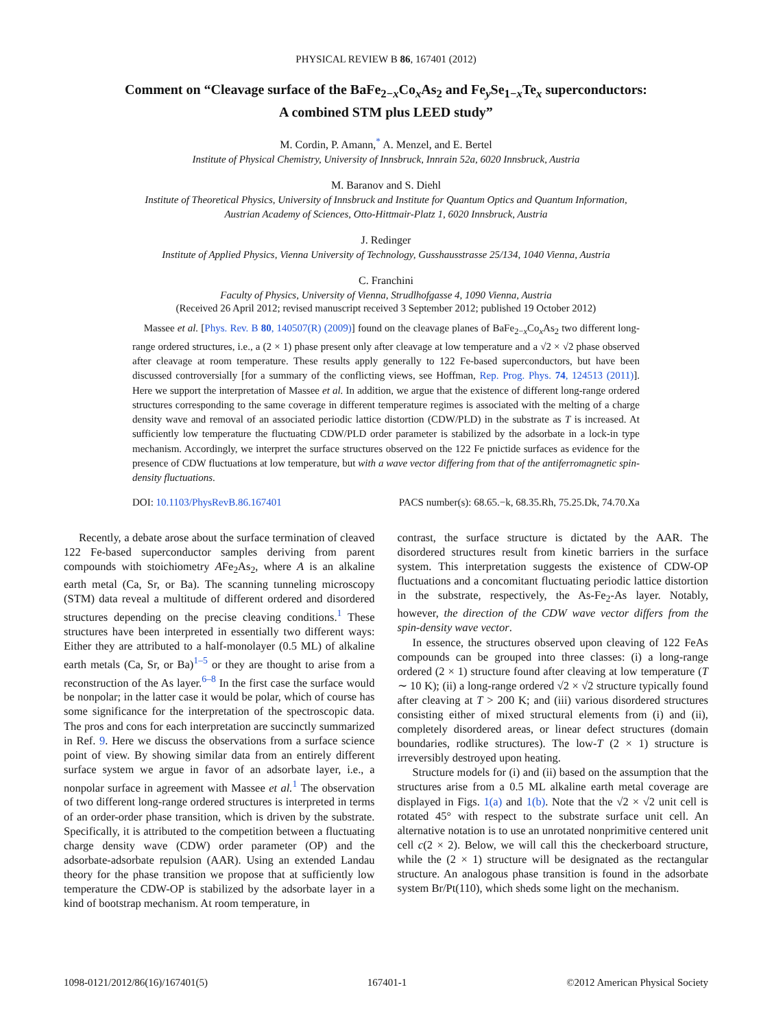PHYSICAL REVIEW B 86, 167401 (2012)
Comment on “Cleavage surface of the BaFe<sub>2−x</sub>Co<sub>x</sub>As<sub>2</sub> and Fe<sub>y</sub>Se<sub>1−x</sub>Te<sub>x</sub> superconductors:
A combined STM plus LEED study”
M. Cordin, P. Amann,<sup>*</sup> A. Menzel, and E. Bertel
Institute of Physical Chemistry, University of Innsbruck, Innrain 52a, 6020 Innsbruck, Austria
M. Baranov and S. Diehl
Institute of Theoretical Physics, University of Innsbruck and Institute for Quantum Optics and Quantum Information,
Austrian Academy of Sciences, Otto-Hittmair-Platz 1, 6020 Innsbruck, Austria
J. Redinger
Institute of Applied Physics, Vienna University of Technology, Gusshausstrasse 25/134, 1040 Vienna, Austria
C. Franchini
Faculty of Physics, University of Vienna, Strudlhofgasse 4, 1090 Vienna, Austria
(Received 26 April 2012; revised manuscript received 3 September 2012; published 19 October 2012)
Massee et al. [Phys. Rev. B 80, 140507(R) (2009)] found on the cleavage planes of BaFe<sub>2−x</sub>Co<sub>x</sub>As<sub>2</sub> two different long-range ordered structures, i.e., a (2 × 1) phase present only after cleavage at low temperature and a √2 × √2 phase observed after cleavage at room temperature. These results apply generally to 122 Fe-based superconductors, but have been discussed controversially [for a summary of the conflicting views, see Hoffman, Rep. Prog. Phys. 74, 124513 (2011)]. Here we support the interpretation of Massee et al. In addition, we argue that the existence of different long-range ordered structures corresponding to the same coverage in different temperature regimes is associated with the melting of a charge density wave and removal of an associated periodic lattice distortion (CDW/PLD) in the substrate as T is increased. At sufficiently low temperature the fluctuating CDW/PLD order parameter is stabilized by the adsorbate in a lock-in type mechanism. Accordingly, we interpret the surface structures observed on the 122 Fe pnictide surfaces as evidence for the presence of CDW fluctuations at low temperature, but with a wave vector differing from that of the antiferromagnetic spin-density fluctuations.
DOI: 10.1103/PhysRevB.86.167401 PACS number(s): 68.65.−k, 68.35.Rh, 75.25.Dk, 74.70.Xa
Recently, a debate arose about the surface termination of cleaved 122 Fe-based superconductor samples deriving from parent compounds with stoichiometry AFe<sub>2</sub>As<sub>2</sub>, where A is an alkaline earth metal (Ca, Sr, or Ba). The scanning tunneling microscopy (STM) data reveal a multitude of different ordered and disordered structures depending on the precise cleaving conditions.<sup>1</sup> These structures have been interpreted in essentially two different ways: Either they are attributed to a half-monolayer (0.5 ML) of alkaline earth metals (Ca, Sr, or Ba)<sup>1–5</sup> or they are thought to arise from a reconstruction of the As layer.<sup>6–8</sup> In the first case the surface would be nonpolar; in the latter case it would be polar, which of course has some significance for the interpretation of the spectroscopic data. The pros and cons for each interpretation are succinctly summarized in Ref. 9. Here we discuss the observations from a surface science point of view. By showing similar data from an entirely different surface system we argue in favor of an adsorbate layer, i.e., a nonpolar surface in agreement with Massee et al.<sup>1</sup> The observation of two different long-range ordered structures is interpreted in terms of an order-order phase transition, which is driven by the substrate. Specifically, it is attributed to the competition between a fluctuating charge density wave (CDW) order parameter (OP) and the adsorbate-adsorbate repulsion (AAR). Using an extended Landau theory for the phase transition we propose that at sufficiently low temperature the CDW-OP is stabilized by the adsorbate layer in a kind of bootstrap mechanism. At room temperature, in
contrast, the surface structure is dictated by the AAR. The disordered structures result from kinetic barriers in the surface system. This interpretation suggests the existence of CDW-OP fluctuations and a concomitant fluctuating periodic lattice distortion in the substrate, respectively, the As-Fe<sub>2</sub>-As layer. Notably, however, the direction of the CDW wave vector differs from the spin-density wave vector.
In essence, the structures observed upon cleaving of 122 FeAs compounds can be grouped into three classes: (i) a long-range ordered (2 × 1) structure found after cleaving at low temperature (T ∼ 10 K); (ii) a long-range ordered √2 × √2 structure typically found after cleaving at T > 200 K; and (iii) various disordered structures consisting either of mixed structural elements from (i) and (ii), completely disordered areas, or linear defect structures (domain boundaries, rodlike structures). The low-T (2 × 1) structure is irreversibly destroyed upon heating.
Structure models for (i) and (ii) based on the assumption that the structures arise from a 0.5 ML alkaline earth metal coverage are displayed in Figs. 1(a) and 1(b). Note that the √2 × √2 unit cell is rotated 45° with respect to the substrate surface unit cell. An alternative notation is to use an unrotated nonprimitive centered unit cell c(2 × 2). Below, we will call this the checkerboard structure, while the (2 × 1) structure will be designated as the rectangular structure. An analogous phase transition is found in the adsorbate system Br/Pt(110), which sheds some light on the mechanism.
1098-0121/2012/86(16)/167401(5) 167401-1 ©2012 American Physical Society